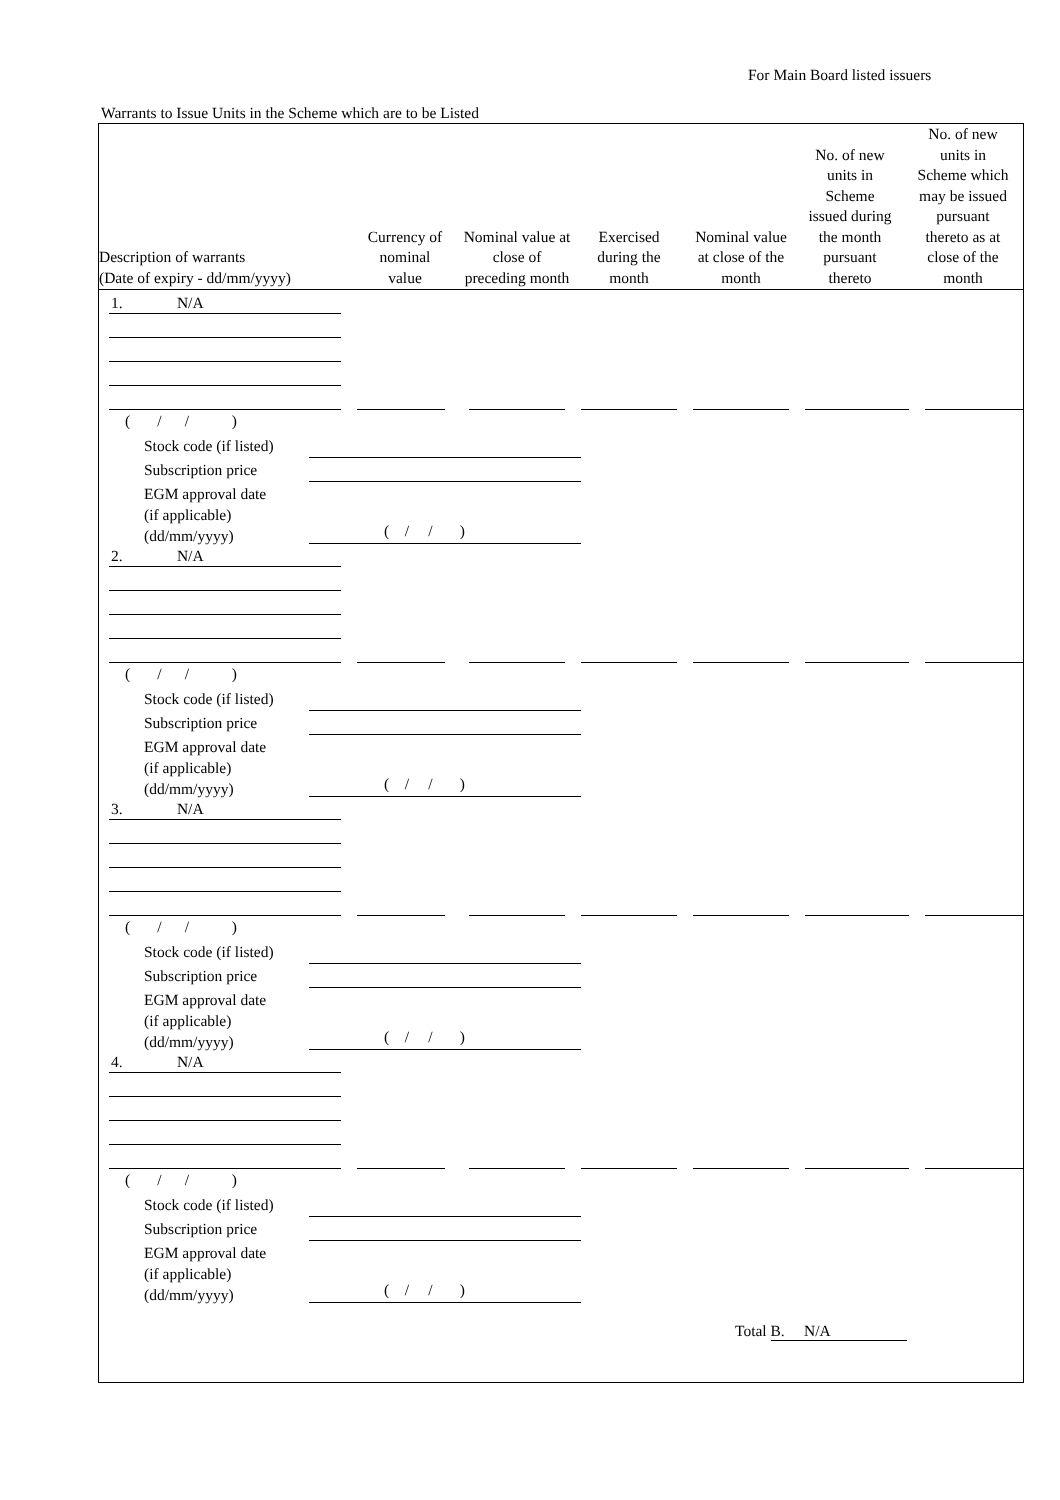For Main Board listed issuers
Warrants to Issue Units in the Scheme which are to be Listed
| Description of warrants (Date of expiry - dd/mm/yyyy) | Currency of nominal value | Nominal value at close of preceding month | Exercised during the month | Nominal value at close of the month | No. of new units in Scheme issued during the month pursuant thereto | No. of new units in Scheme which may be issued pursuant thereto as at close of the month |
| --- | --- | --- | --- | --- | --- | --- |
1. N/A
( / / )
Stock code (if listed)
Subscription price
EGM approval date
(if applicable)
(dd/mm/yyyy)
( / / )
2. N/A
( / / )
Stock code (if listed)
Subscription price
EGM approval date
(if applicable)
(dd/mm/yyyy)
( / / )
3. N/A
( / / )
Stock code (if listed)
Subscription price
EGM approval date
(if applicable)
(dd/mm/yyyy)
( / / )
4. N/A
( / / )
Stock code (if listed)
Subscription price
EGM approval date
(if applicable)
(dd/mm/yyyy)
( / / )
Total B. N/A